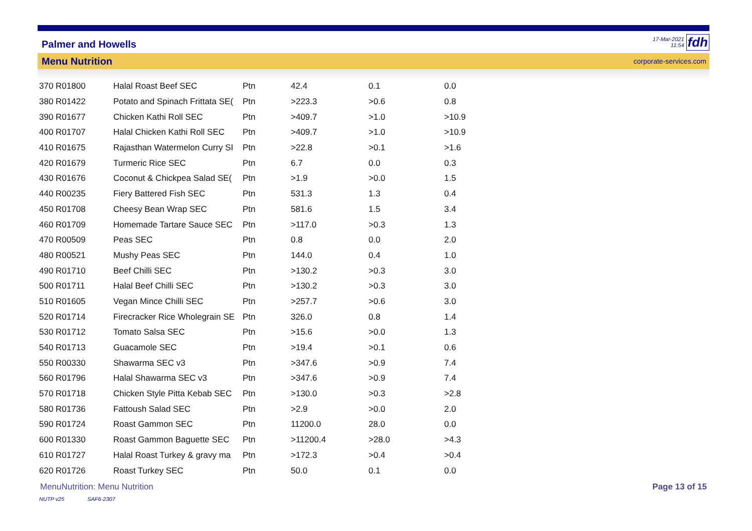Palmer and Howells 17-Mar-2021
11:54 fdh
Menu Nutrition corporate-services.com
| 370 R01800 | Halal Roast Beef SEC | Ptn | 42.4 | 0.1 | 0.0 |
| 380 R01422 | Potato and Spinach Frittata SE( | Ptn | >223.3 | >0.6 | 0.8 |
| 390 R01677 | Chicken Kathi Roll SEC | Ptn | >409.7 | >1.0 | >10.9 |
| 400 R01707 | Halal Chicken Kathi Roll SEC | Ptn | >409.7 | >1.0 | >10.9 |
| 410 R01675 | Rajasthan Watermelon Curry SI | Ptn | >22.8 | >0.1 | >1.6 |
| 420 R01679 | Turmeric Rice SEC | Ptn | 6.7 | 0.0 | 0.3 |
| 430 R01676 | Coconut & Chickpea Salad SE( | Ptn | >1.9 | >0.0 | 1.5 |
| 440 R00235 | Fiery Battered Fish SEC | Ptn | 531.3 | 1.3 | 0.4 |
| 450 R01708 | Cheesy Bean Wrap SEC | Ptn | 581.6 | 1.5 | 3.4 |
| 460 R01709 | Homemade Tartare Sauce SEC | Ptn | >117.0 | >0.3 | 1.3 |
| 470 R00509 | Peas SEC | Ptn | 0.8 | 0.0 | 2.0 |
| 480 R00521 | Mushy Peas SEC | Ptn | 144.0 | 0.4 | 1.0 |
| 490 R01710 | Beef Chilli SEC | Ptn | >130.2 | >0.3 | 3.0 |
| 500 R01711 | Halal Beef Chilli SEC | Ptn | >130.2 | >0.3 | 3.0 |
| 510 R01605 | Vegan Mince Chilli SEC | Ptn | >257.7 | >0.6 | 3.0 |
| 520 R01714 | Firecracker Rice Wholegrain SE | Ptn | 326.0 | 0.8 | 1.4 |
| 530 R01712 | Tomato Salsa SEC | Ptn | >15.6 | >0.0 | 1.3 |
| 540 R01713 | Guacamole SEC | Ptn | >19.4 | >0.1 | 0.6 |
| 550 R00330 | Shawarma SEC v3 | Ptn | >347.6 | >0.9 | 7.4 |
| 560 R01796 | Halal Shawarma SEC v3 | Ptn | >347.6 | >0.9 | 7.4 |
| 570 R01718 | Chicken Style Pitta Kebab SEC | Ptn | >130.0 | >0.3 | >2.8 |
| 580 R01736 | Fattoush Salad SEC | Ptn | >2.9 | >0.0 | 2.0 |
| 590 R01724 | Roast Gammon SEC | Ptn | 11200.0 | 28.0 | 0.0 |
| 600 R01330 | Roast Gammon Baguette SEC | Ptn | >11200.4 | >28.0 | >4.3 |
| 610 R01727 | Halal Roast Turkey & gravy ma | Ptn | >172.3 | >0.4 | >0.4 |
| 620 R01726 | Roast Turkey SEC | Ptn | 50.0 | 0.1 | 0.0 |
MenuNutrition: Menu Nutrition Page 13 of 15
NUTP v25 SAF6-2307